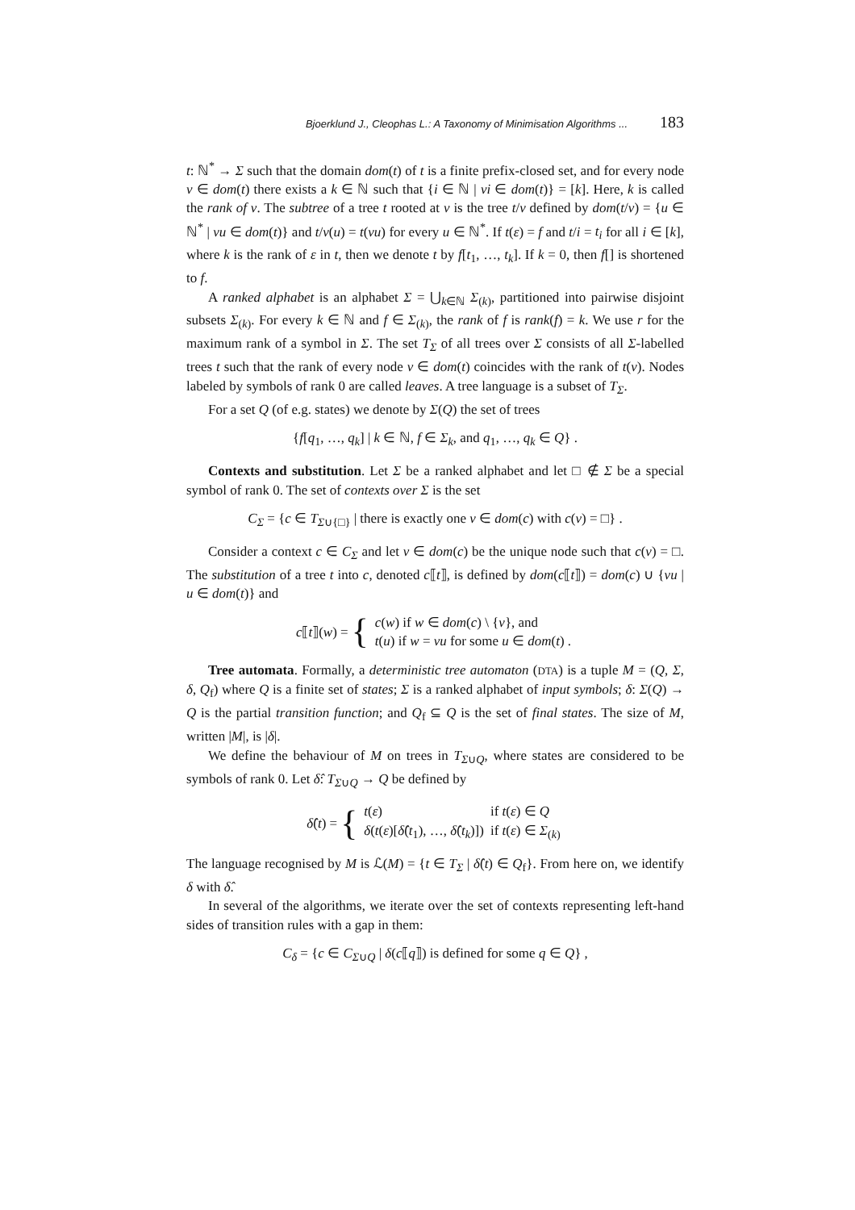Bjoerklund J., Cleophas L.: A Taxonomy of Minimisation Algorithms ... 183
t: ℕ<sup>*</sup> → Σ such that the domain dom(t) of t is a finite prefix-closed set, and for every node v ∈ dom(t) there exists a k ∈ ℕ such that {i ∈ ℕ | vi ∈ dom(t)} = [k]. Here, k is called the rank of v. The subtree of a tree t rooted at v is the tree t/v defined by dom(t/v) = {u ∈ ℕ<sup>*</sup> | vu ∈ dom(t)} and t/v(u) = t(vu) for every u ∈ ℕ<sup>*</sup>. If t(ε) = f and t/i = t<sub>i</sub> for all i ∈ [k], where k is the rank of ε in t, then we denote t by f[t<sub>1</sub>, …, t<sub>k</sub>]. If k = 0, then f[] is shortened to f.
A ranked alphabet is an alphabet Σ = ⋃<sub>k∈ℕ</sub> Σ<sub>(k)</sub>, partitioned into pairwise disjoint subsets Σ<sub>(k)</sub>. For every k ∈ ℕ and f ∈ Σ<sub>(k)</sub>, the rank of f is rank(f) = k. We use r for the maximum rank of a symbol in Σ. The set T<sub>Σ</sub> of all trees over Σ consists of all Σ-labelled trees t such that the rank of every node v ∈ dom(t) coincides with the rank of t(v). Nodes labeled by symbols of rank 0 are called leaves. A tree language is a subset of T<sub>Σ</sub>.
For a set Q (of e.g. states) we denote by Σ(Q) the set of trees
{f[q<sub>1</sub>, …, q<sub>k</sub>] | k ∈ ℕ, f ∈ Σ<sub>k</sub>, and q<sub>1</sub>, …, q<sub>k</sub> ∈ Q} .
Contexts and substitution. Let Σ be a ranked alphabet and let □ ∉ Σ be a special symbol of rank 0. The set of contexts over Σ is the set
C<sub>Σ</sub> = {c ∈ T<sub>Σ∪{□}</sub> | there is exactly one v ∈ dom(c) with c(v) = □} .
Consider a context c ∈ C<sub>Σ</sub> and let v ∈ dom(c) be the unique node such that c(v) = □. The substitution of a tree t into c, denoted c⟦t⟧, is defined by dom(c⟦t⟧) = dom(c) ∪ {vu | u ∈ dom(t)} and
c⟦t⟧(w) = {
| c ( w ) if w ∈ dom ( c ) \ { v }, and |
| t ( u ) if w = vu for some u ∈ dom ( t ) . |
Tree automata. Formally, a deterministic tree automaton (DTA) is a tuple M = (Q, Σ, δ, Q<sub>f</sub>) where Q is a finite set of states; Σ is a ranked alphabet of input symbols; δ: Σ(Q) → Q is the partial transition function; and Q<sub>f</sub> ⊆ Q is the set of final states. The size of M, written |M|, is |δ|.
We define the behaviour of M on trees in T<sub>Σ∪Q</sub>, where states are considered to be symbols of rank 0. Let δ̂: T<sub>Σ∪Q</sub> → Q be defined by
δ̂(t) = {
| t ( ε ) | if t ( ε ) ∈ Q |
| δ ( t ( ε )[ δ̂ ( t<sub>1</sub>), …, δ̂ ( t<sub>k</sub> )]) | if t ( ε ) ∈ Σ<sub>(k)</sub> |
The language recognised by M is ℒ(M) = {t ∈ T<sub>Σ</sub> | δ̂(t) ∈ Q<sub>f</sub>}. From here on, we identify δ with δ̂.
In several of the algorithms, we iterate over the set of contexts representing left-hand sides of transition rules with a gap in them:
C<sub>δ</sub> = {c ∈ C<sub>Σ∪Q</sub> | δ(c⟦q⟧) is defined for some q ∈ Q} ,